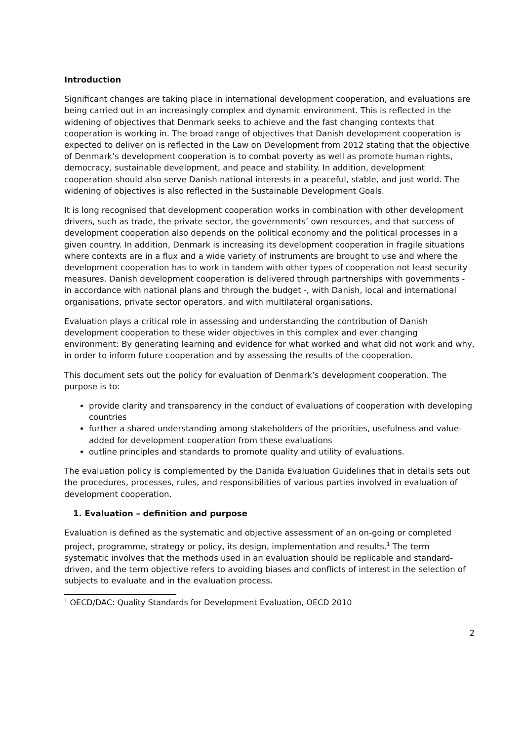Introduction
Significant changes are taking place in international development cooperation, and evaluations are being carried out in an increasingly complex and dynamic environment. This is reflected in the widening of objectives that Denmark seeks to achieve and the fast changing contexts that cooperation is working in. The broad range of objectives that Danish development cooperation is expected to deliver on is reflected in the Law on Development from 2012 stating that the objective of Denmark’s development cooperation is to combat poverty as well as promote human rights, democracy, sustainable development, and peace and stability. In addition, development cooperation should also serve Danish national interests in a peaceful, stable, and just world. The widening of objectives is also reflected in the Sustainable Development Goals.
It is long recognised that development cooperation works in combination with other development drivers, such as trade, the private sector, the governments’ own resources, and that success of development cooperation also depends on the political economy and the political processes in a given country. In addition, Denmark is increasing its development cooperation in fragile situations where contexts are in a flux and a wide variety of instruments are brought to use and where the development cooperation has to work in tandem with other types of cooperation not least security measures. Danish development cooperation is delivered through partnerships with governments - in accordance with national plans and through the budget -, with Danish, local and international organisations, private sector operators, and with multilateral organisations.
Evaluation plays a critical role in assessing and understanding the contribution of Danish development cooperation to these wider objectives in this complex and ever changing environment: By generating learning and evidence for what worked and what did not work and why, in order to inform future cooperation and by assessing the results of the cooperation.
This document sets out the policy for evaluation of Denmark’s development cooperation. The purpose is to:
provide clarity and transparency in the conduct of evaluations of cooperation with developing countries
further a shared understanding among stakeholders of the priorities, usefulness and value-added for development cooperation from these evaluations
outline principles and standards to promote quality and utility of evaluations.
The evaluation policy is complemented by the Danida Evaluation Guidelines that in details sets out the procedures, processes, rules, and responsibilities of various parties involved in evaluation of development cooperation.
1. Evaluation – definition and purpose
Evaluation is defined as the systematic and objective assessment of an on-going or completed project, programme, strategy or policy, its design, implementation and results.<sup>1</sup> The term systematic involves that the methods used in an evaluation should be replicable and standard-driven, and the term objective refers to avoiding biases and conflicts of interest in the selection of subjects to evaluate and in the evaluation process.
<sup>1</sup> OECD/DAC: Quality Standards for Development Evaluation, OECD 2010
2